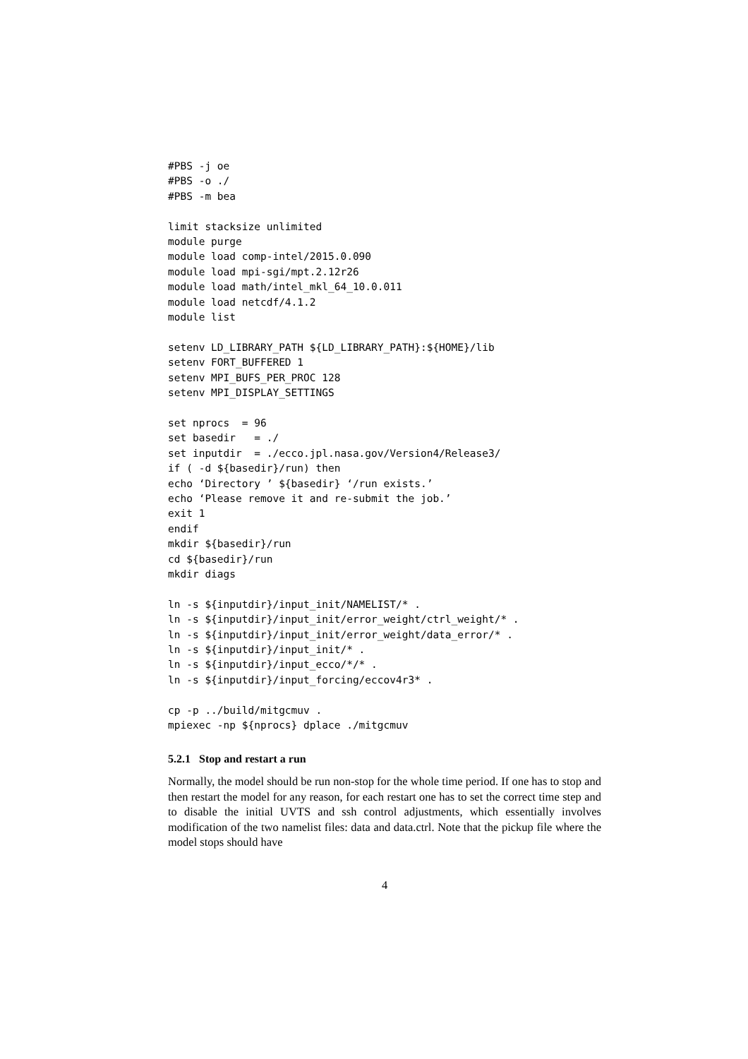#PBS -j oe
#PBS -o ./
#PBS -m bea

limit stacksize unlimited
module purge
module load comp-intel/2015.0.090
module load mpi-sgi/mpt.2.12r26
module load math/intel_mkl_64_10.0.011
module load netcdf/4.1.2
module list

setenv LD_LIBRARY_PATH ${LD_LIBRARY_PATH}:${HOME}/lib
setenv FORT_BUFFERED 1
setenv MPI_BUFS_PER_PROC 128
setenv MPI_DISPLAY_SETTINGS

set nprocs  = 96
set basedir   = ./
set inputdir  = ./ecco.jpl.nasa.gov/Version4/Release3/
if ( -d ${basedir}/run) then
echo ‘Directory ’ ${basedir} ‘/run exists.’
echo ‘Please remove it and re-submit the job.’
exit 1
endif
mkdir ${basedir}/run
cd ${basedir}/run
mkdir diags

ln -s ${inputdir}/input_init/NAMELIST/* .
ln -s ${inputdir}/input_init/error_weight/ctrl_weight/* .
ln -s ${inputdir}/input_init/error_weight/data_error/* .
ln -s ${inputdir}/input_init/* .
ln -s ${inputdir}/input_ecco/*/* .
ln -s ${inputdir}/input_forcing/eccov4r3* .

cp -p ../build/mitgcmuv .
mpiexec -np ${nprocs} dplace ./mitgcmuv
5.2.1 Stop and restart a run
Normally, the model should be run non-stop for the whole time period. If one has to stop and then restart the model for any reason, for each restart one has to set the correct time step and to disable the initial UVTS and ssh control adjustments, which essentially involves modification of the two namelist files: data and data.ctrl. Note that the pickup file where the model stops should have
4